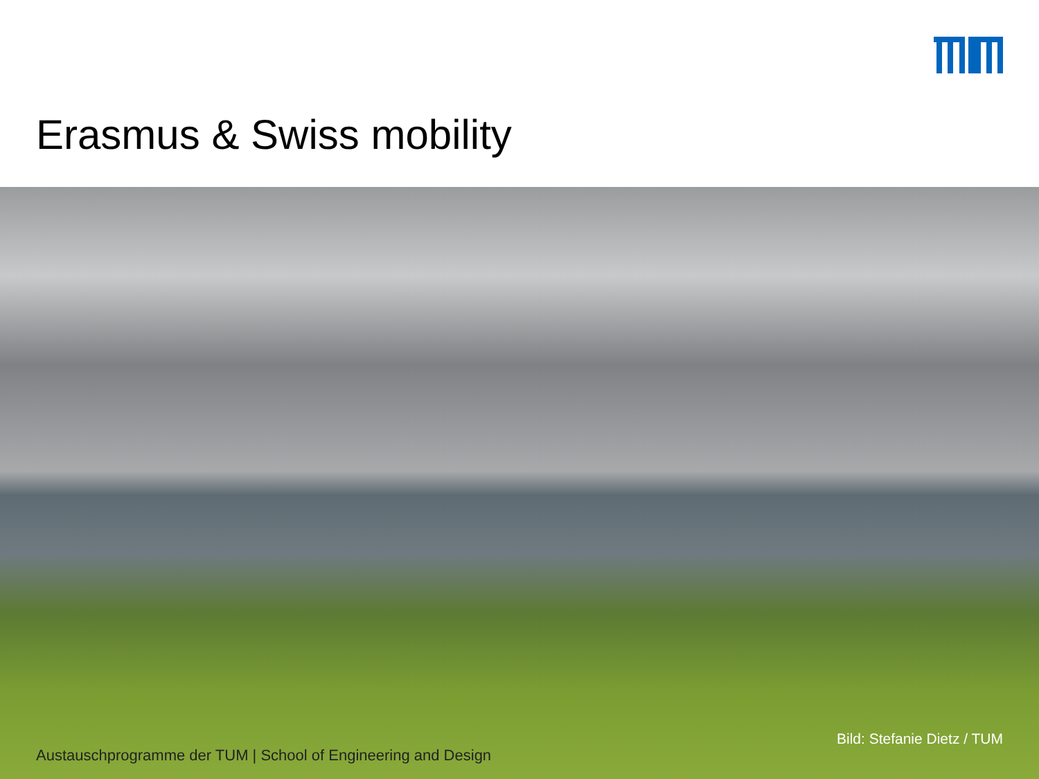Erasmus & Swiss mobility
Bild: Stefanie Dietz / TUM
Austauschprogramme der TUM | School of Engineering and Design